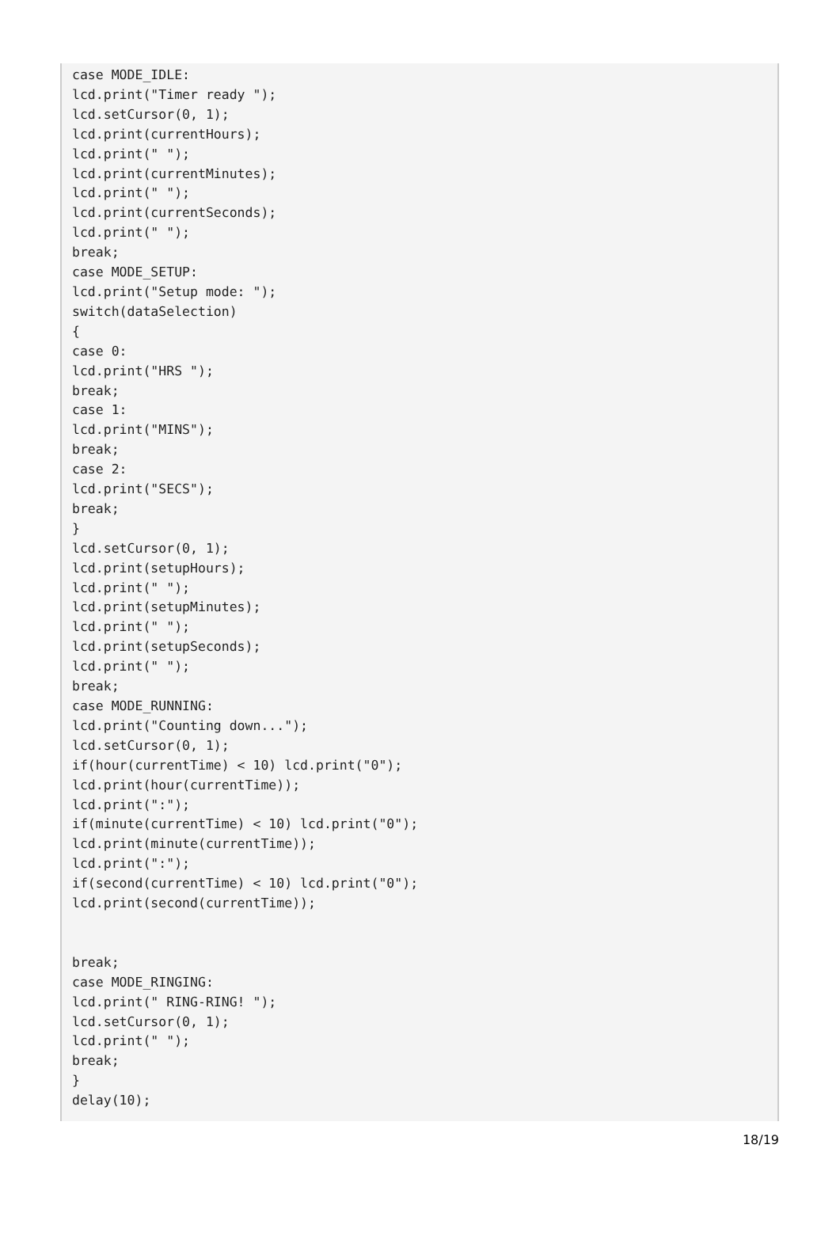case MODE_IDLE:
lcd.print("Timer ready ");
lcd.setCursor(0, 1);
lcd.print(currentHours);
lcd.print(" ");
lcd.print(currentMinutes);
lcd.print(" ");
lcd.print(currentSeconds);
lcd.print(" ");
break;
case MODE_SETUP:
lcd.print("Setup mode: ");
switch(dataSelection)
{
case 0:
lcd.print("HRS ");
break;
case 1:
lcd.print("MINS");
break;
case 2:
lcd.print("SECS");
break;
}
lcd.setCursor(0, 1);
lcd.print(setupHours);
lcd.print(" ");
lcd.print(setupMinutes);
lcd.print(" ");
lcd.print(setupSeconds);
lcd.print(" ");
break;
case MODE_RUNNING:
lcd.print("Counting down...");
lcd.setCursor(0, 1);
if(hour(currentTime) < 10) lcd.print("0");
lcd.print(hour(currentTime));
lcd.print(":");
if(minute(currentTime) < 10) lcd.print("0");
lcd.print(minute(currentTime));
lcd.print(":");
if(second(currentTime) < 10) lcd.print("0");
lcd.print(second(currentTime));


break;
case MODE_RINGING:
lcd.print(" RING-RING! ");
lcd.setCursor(0, 1);
lcd.print(" ");
break;
}
delay(10);
18/19